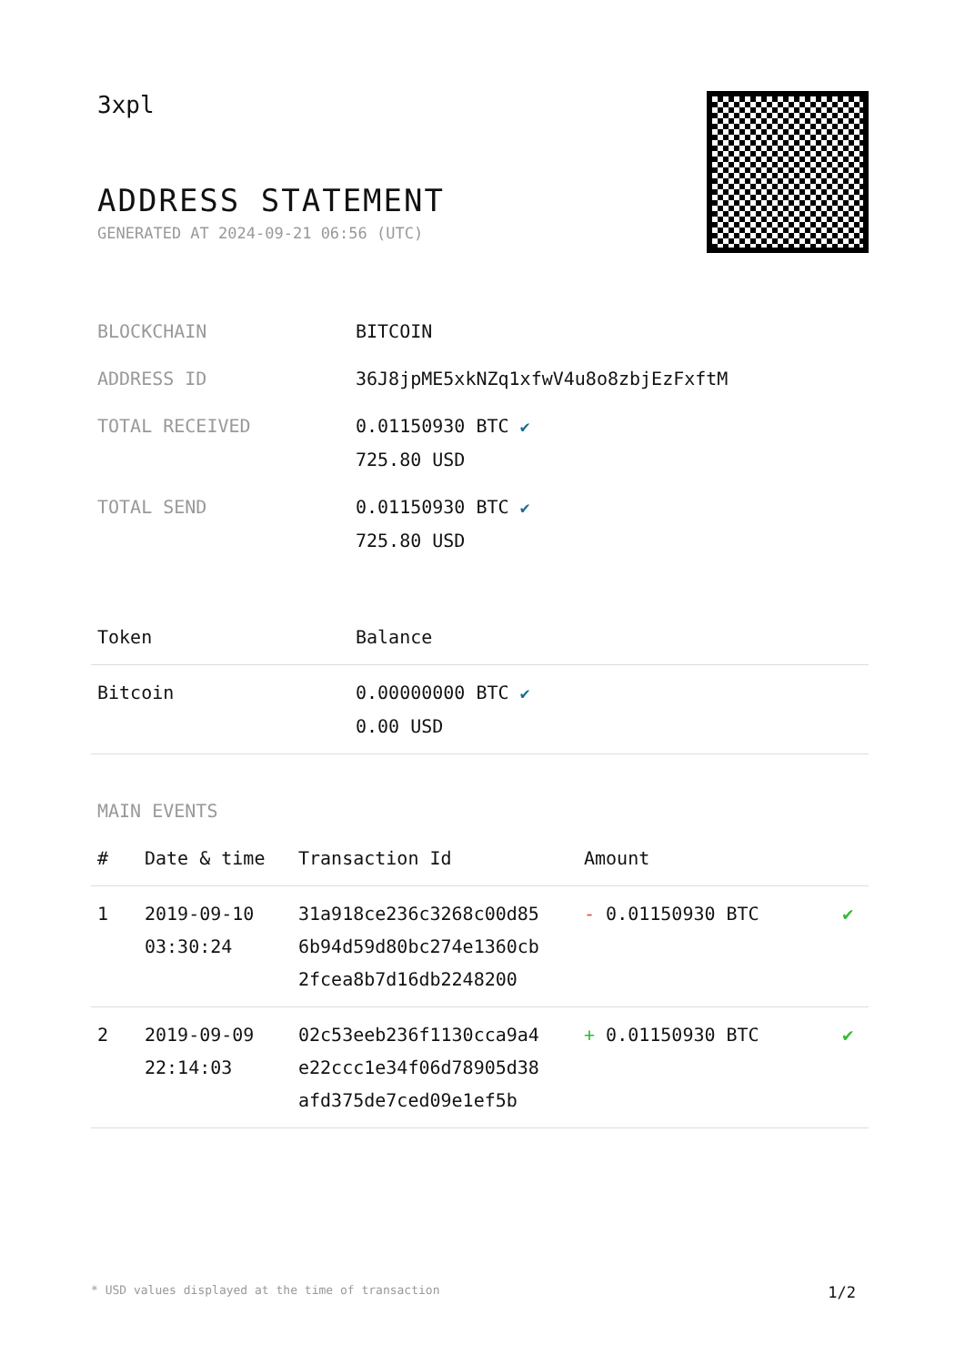3xpl
ADDRESS STATEMENT
GENERATED AT 2024-09-21 06:56 (UTC)
| BLOCKCHAIN | BITCOIN |
| ADDRESS ID | 36J8jpME5xkNZq1xfwV4u8o8zbjEzFxftM |
| TOTAL RECEIVED | 0.01150930 BTC ✔ 725.80 USD |
| TOTAL SEND | 0.01150930 BTC ✔ 725.80 USD |
| Token | Balance |
| --- | --- |
| Bitcoin | 0.00000000 BTC ✔ 0.00 USD |
MAIN EVENTS
| # | Date & time | Transaction Id | Amount | |
| --- | --- | --- | --- | --- |
| 1 | 2019-09-10 03:30:24 | 31a918ce236c3268c00d85 6b94d59d80bc274e1360cb 2fcea8b7d16db2248200 | - 0.01150930 BTC | ✔ |
| 2 | 2019-09-09 22:14:03 | 02c53eeb236f1130cca9a4 e22ccc1e34f06d78905d38 afd375de7ced09e1ef5b | + 0.01150930 BTC | ✔ |
* USD values displayed at the time of transaction 1/2